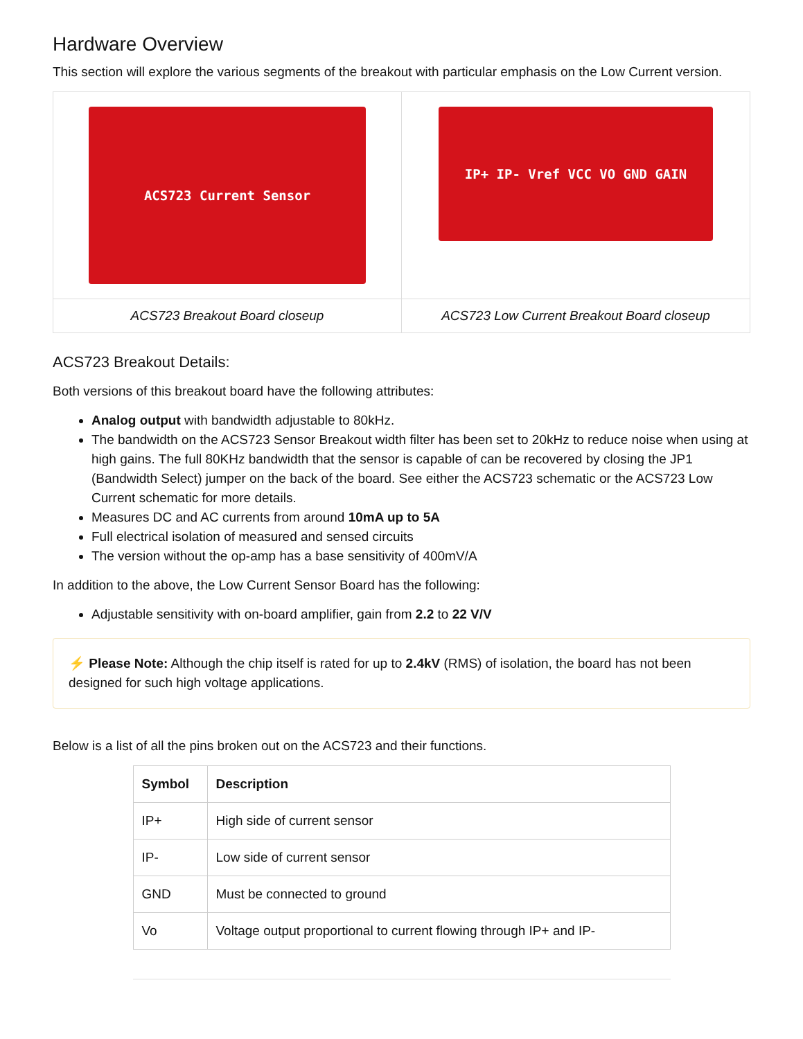Hardware Overview
This section will explore the various segments of the breakout with particular emphasis on the Low Current version.
| ACS723 Current Sensor | IP+ IP- Vref VCC VO GND GAIN |
| ACS723 Breakout Board closeup | ACS723 Low Current Breakout Board closeup |
ACS723 Breakout Details:
Both versions of this breakout board have the following attributes:
Analog output with bandwidth adjustable to 80kHz.
The bandwidth on the ACS723 Sensor Breakout width filter has been set to 20kHz to reduce noise when using at high gains. The full 80KHz bandwidth that the sensor is capable of can be recovered by closing the JP1 (Bandwidth Select) jumper on the back of the board. See either the ACS723 schematic or the ACS723 Low Current schematic for more details.
Measures DC and AC currents from around 10mA up to 5A
Full electrical isolation of measured and sensed circuits
The version without the op-amp has a base sensitivity of 400mV/A
In addition to the above, the Low Current Sensor Board has the following:
Adjustable sensitivity with on-board amplifier, gain from 2.2 to 22 V/V
⚡ Please Note: Although the chip itself is rated for up to 2.4kV (RMS) of isolation, the board has not been designed for such high voltage applications.
Below is a list of all the pins broken out on the ACS723 and their functions.
| Symbol | Description |
| --- | --- |
| IP+ | High side of current sensor |
| IP- | Low side of current sensor |
| GND | Must be connected to ground |
| Vo | Voltage output proportional to current flowing through IP+ and IP- |